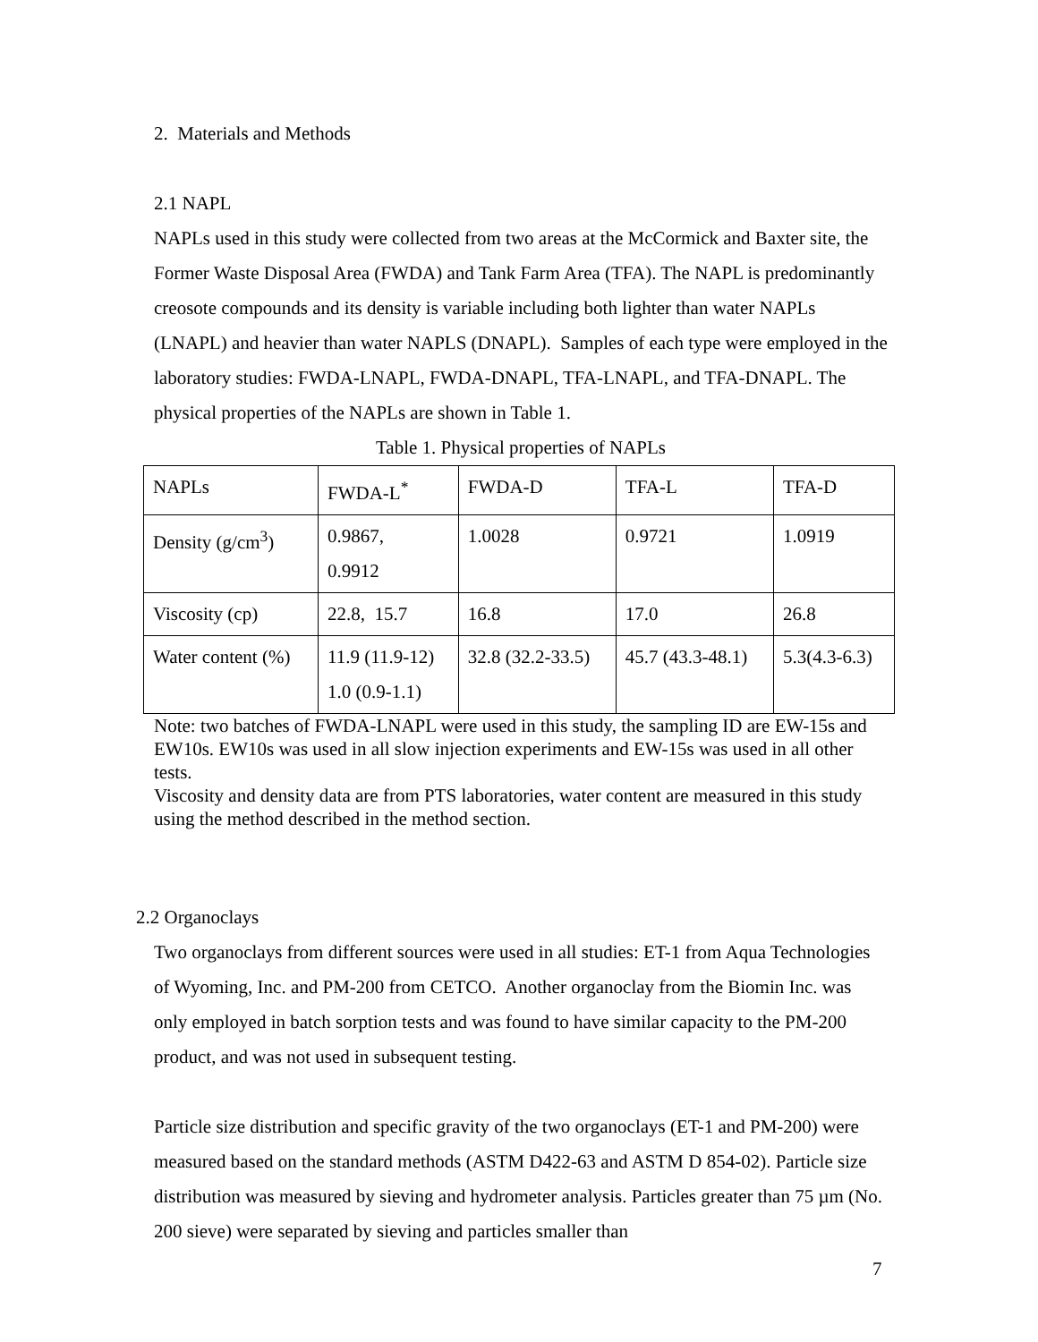2. Materials and Methods
2.1 NAPL
NAPLs used in this study were collected from two areas at the McCormick and Baxter site, the Former Waste Disposal Area (FWDA) and Tank Farm Area (TFA). The NAPL is predominantly creosote compounds and its density is variable including both lighter than water NAPLs (LNAPL) and heavier than water NAPLS (DNAPL). Samples of each type were employed in the laboratory studies: FWDA-LNAPL, FWDA-DNAPL, TFA-LNAPL, and TFA-DNAPL. The physical properties of the NAPLs are shown in Table 1.
Table 1. Physical properties of NAPLs
| NAPLs | FWDA-L<sup>*</sup> | FWDA-D | TFA-L | TFA-D |
| Density (g/cm<sup>3</sup>) | 0.9867, 0.9912 | 1.0028 | 0.9721 | 1.0919 |
| Viscosity (cp) | 22.8, 15.7 | 16.8 | 17.0 | 26.8 |
| Water content (%) | 11.9 (11.9-12) 1.0 (0.9-1.1) | 32.8 (32.2-33.5) | 45.7 (43.3-48.1) | 5.3(4.3-6.3) |
Note: two batches of FWDA-LNAPL were used in this study, the sampling ID are EW-15s and EW10s. EW10s was used in all slow injection experiments and EW-15s was used in all other tests.
Viscosity and density data are from PTS laboratories, water content are measured in this study using the method described in the method section.
2.2 Organoclays
Two organoclays from different sources were used in all studies: ET-1 from Aqua Technologies of Wyoming, Inc. and PM-200 from CETCO. Another organoclay from the Biomin Inc. was only employed in batch sorption tests and was found to have similar capacity to the PM-200 product, and was not used in subsequent testing.
Particle size distribution and specific gravity of the two organoclays (ET-1 and PM-200) were measured based on the standard methods (ASTM D422-63 and ASTM D 854-02). Particle size distribution was measured by sieving and hydrometer analysis. Particles greater than 75 µm (No. 200 sieve) were separated by sieving and particles smaller than
7